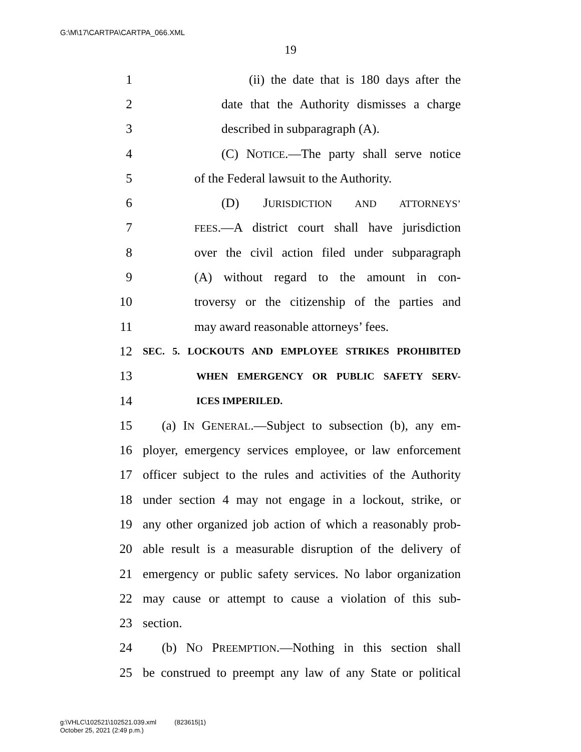G:\M\17\CARTPA\CARTPA_066.XML
19
1 (ii) the date that is 180 days after the
2 date that the Authority dismisses a charge
3 described in subparagraph (A).
4 (C) NOTICE.—The party shall serve notice
5 of the Federal lawsuit to the Authority.
6 (D) JURISDICTION AND ATTORNEYS’
7 FEES.—A district court shall have jurisdiction
8 over the civil action filed under subparagraph
9 (A) without regard to the amount in con-
10 troversy or the citizenship of the parties and
11 may award reasonable attorneys’ fees.
12 SEC. 5. LOCKOUTS AND EMPLOYEE STRIKES PROHIBITED
13 WHEN EMERGENCY OR PUBLIC SAFETY SERV-
14 ICES IMPERILED.
15 (a) IN GENERAL.—Subject to subsection (b), any em-
16 ployer, emergency services employee, or law enforcement
17 officer subject to the rules and activities of the Authority
18 under section 4 may not engage in a lockout, strike, or
19 any other organized job action of which a reasonably prob-
20 able result is a measurable disruption of the delivery of
21 emergency or public safety services. No labor organization
22 may cause or attempt to cause a violation of this sub-
23 section.
24 (b) NO PREEMPTION.—Nothing in this section shall
25 be construed to preempt any law of any State or political
g:\VHLC\102521\102521.039.xml (823615|1)
October 25, 2021 (2:49 p.m.)